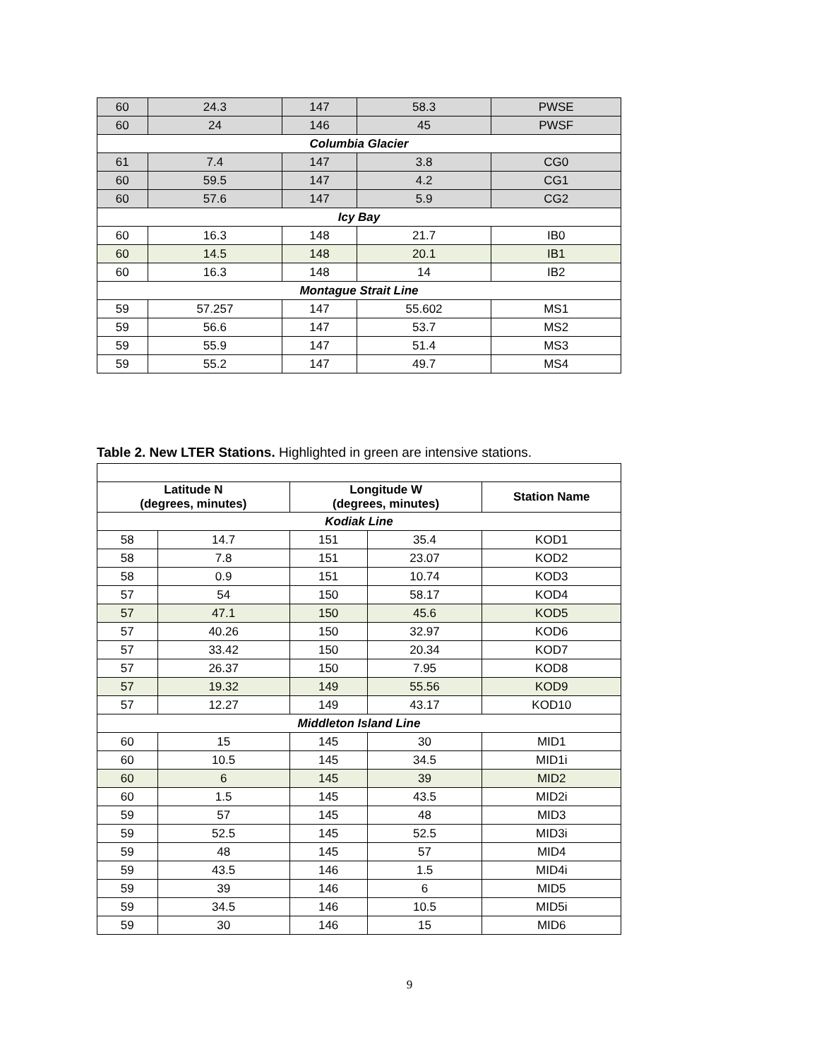| 60 | 24.3 | 147 | 58.3 | PWSE |
| 60 | 24 | 146 | 45 | PWSF |
| Columbia Glacier | | | | |
| 61 | 7.4 | 147 | 3.8 | CG0 |
| 60 | 59.5 | 147 | 4.2 | CG1 |
| 60 | 57.6 | 147 | 5.9 | CG2 |
| Icy Bay | | | | |
| 60 | 16.3 | 148 | 21.7 | IB0 |
| 60 | 14.5 | 148 | 20.1 | IB1 |
| 60 | 16.3 | 148 | 14 | IB2 |
| Montague Strait Line | | | | |
| 59 | 57.257 | 147 | 55.602 | MS1 |
| 59 | 56.6 | 147 | 53.7 | MS2 |
| 59 | 55.9 | 147 | 51.4 | MS3 |
| 59 | 55.2 | 147 | 49.7 | MS4 |
Table 2. New LTER Stations. Highlighted in green are intensive stations.
| Latitude N (degrees, minutes) | | Longitude W (degrees, minutes) | | Station Name |
| --- | --- | --- | --- | --- |
| Kodiak Line | | | | |
| 58 | 14.7 | 151 | 35.4 | KOD1 |
| 58 | 7.8 | 151 | 23.07 | KOD2 |
| 58 | 0.9 | 151 | 10.74 | KOD3 |
| 57 | 54 | 150 | 58.17 | KOD4 |
| 57 | 47.1 | 150 | 45.6 | KOD5 |
| 57 | 40.26 | 150 | 32.97 | KOD6 |
| 57 | 33.42 | 150 | 20.34 | KOD7 |
| 57 | 26.37 | 150 | 7.95 | KOD8 |
| 57 | 19.32 | 149 | 55.56 | KOD9 |
| 57 | 12.27 | 149 | 43.17 | KOD10 |
| Middleton Island Line | | | | |
| 60 | 15 | 145 | 30 | MID1 |
| 60 | 10.5 | 145 | 34.5 | MID1i |
| 60 | 6 | 145 | 39 | MID2 |
| 60 | 1.5 | 145 | 43.5 | MID2i |
| 59 | 57 | 145 | 48 | MID3 |
| 59 | 52.5 | 145 | 52.5 | MID3i |
| 59 | 48 | 145 | 57 | MID4 |
| 59 | 43.5 | 146 | 1.5 | MID4i |
| 59 | 39 | 146 | 6 | MID5 |
| 59 | 34.5 | 146 | 10.5 | MID5i |
| 59 | 30 | 146 | 15 | MID6 |
9